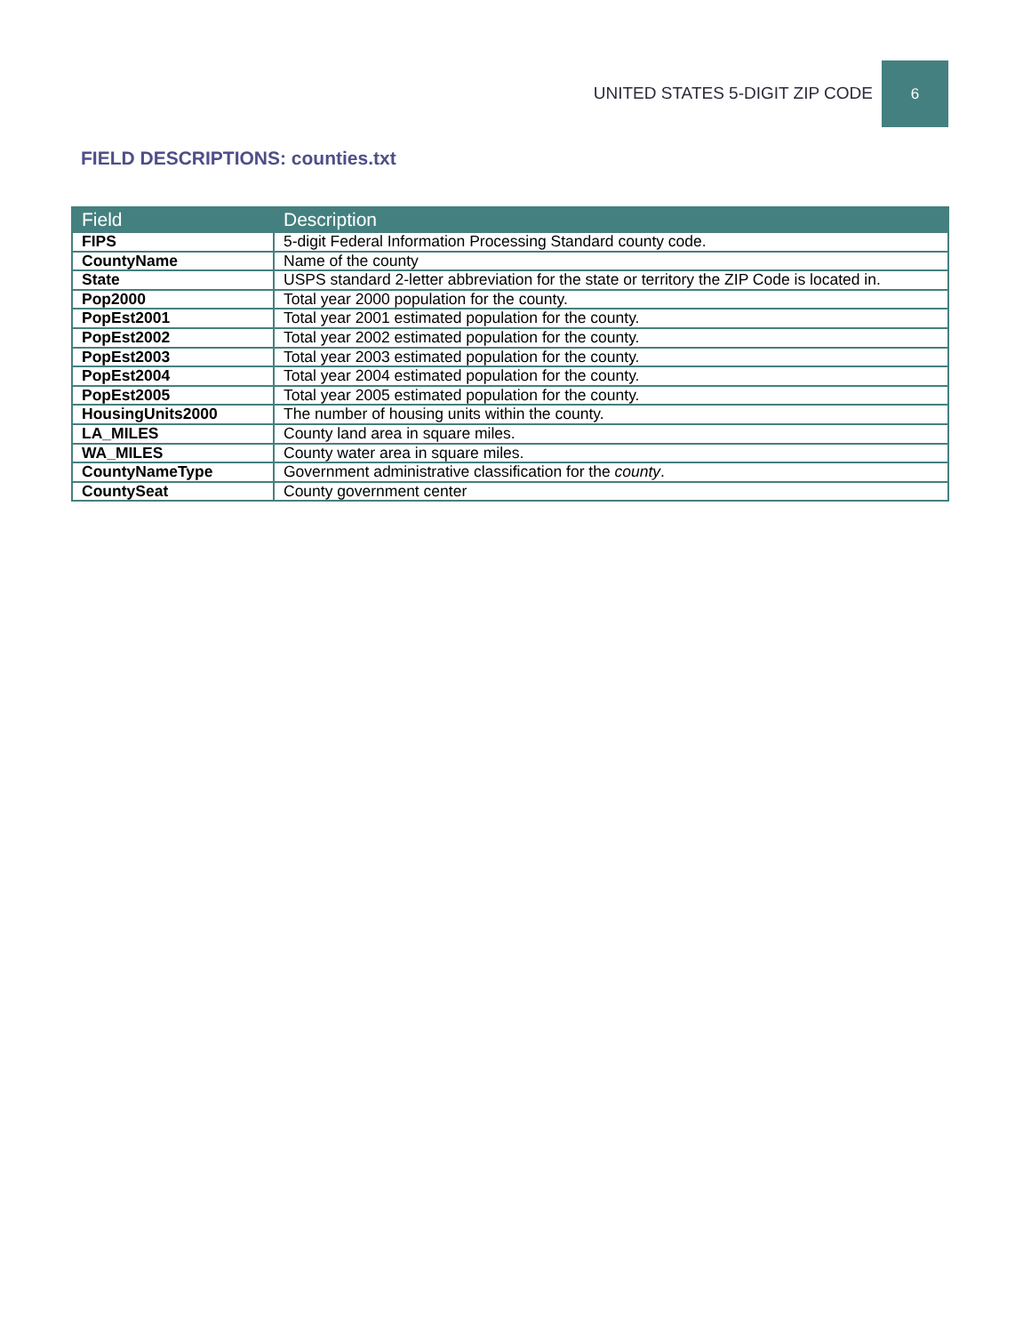UNITED STATES 5-DIGIT ZIP CODE 6
FIELD DESCRIPTIONS: counties.txt
| Field | Description |
| --- | --- |
| FIPS | 5-digit Federal Information Processing Standard county code. |
| CountyName | Name of the county |
| State | USPS standard 2-letter abbreviation for the state or territory the ZIP Code is located in. |
| Pop2000 | Total year 2000 population for the county. |
| PopEst2001 | Total year 2001 estimated population for the county. |
| PopEst2002 | Total year 2002 estimated population for the county. |
| PopEst2003 | Total year 2003 estimated population for the county. |
| PopEst2004 | Total year 2004 estimated population for the county. |
| PopEst2005 | Total year 2005 estimated population for the county. |
| HousingUnits2000 | The number of housing units within the county. |
| LA_MILES | County land area in square miles. |
| WA_MILES | County water area in square miles. |
| CountyNameType | Government administrative classification for the county . |
| CountySeat | County government center |